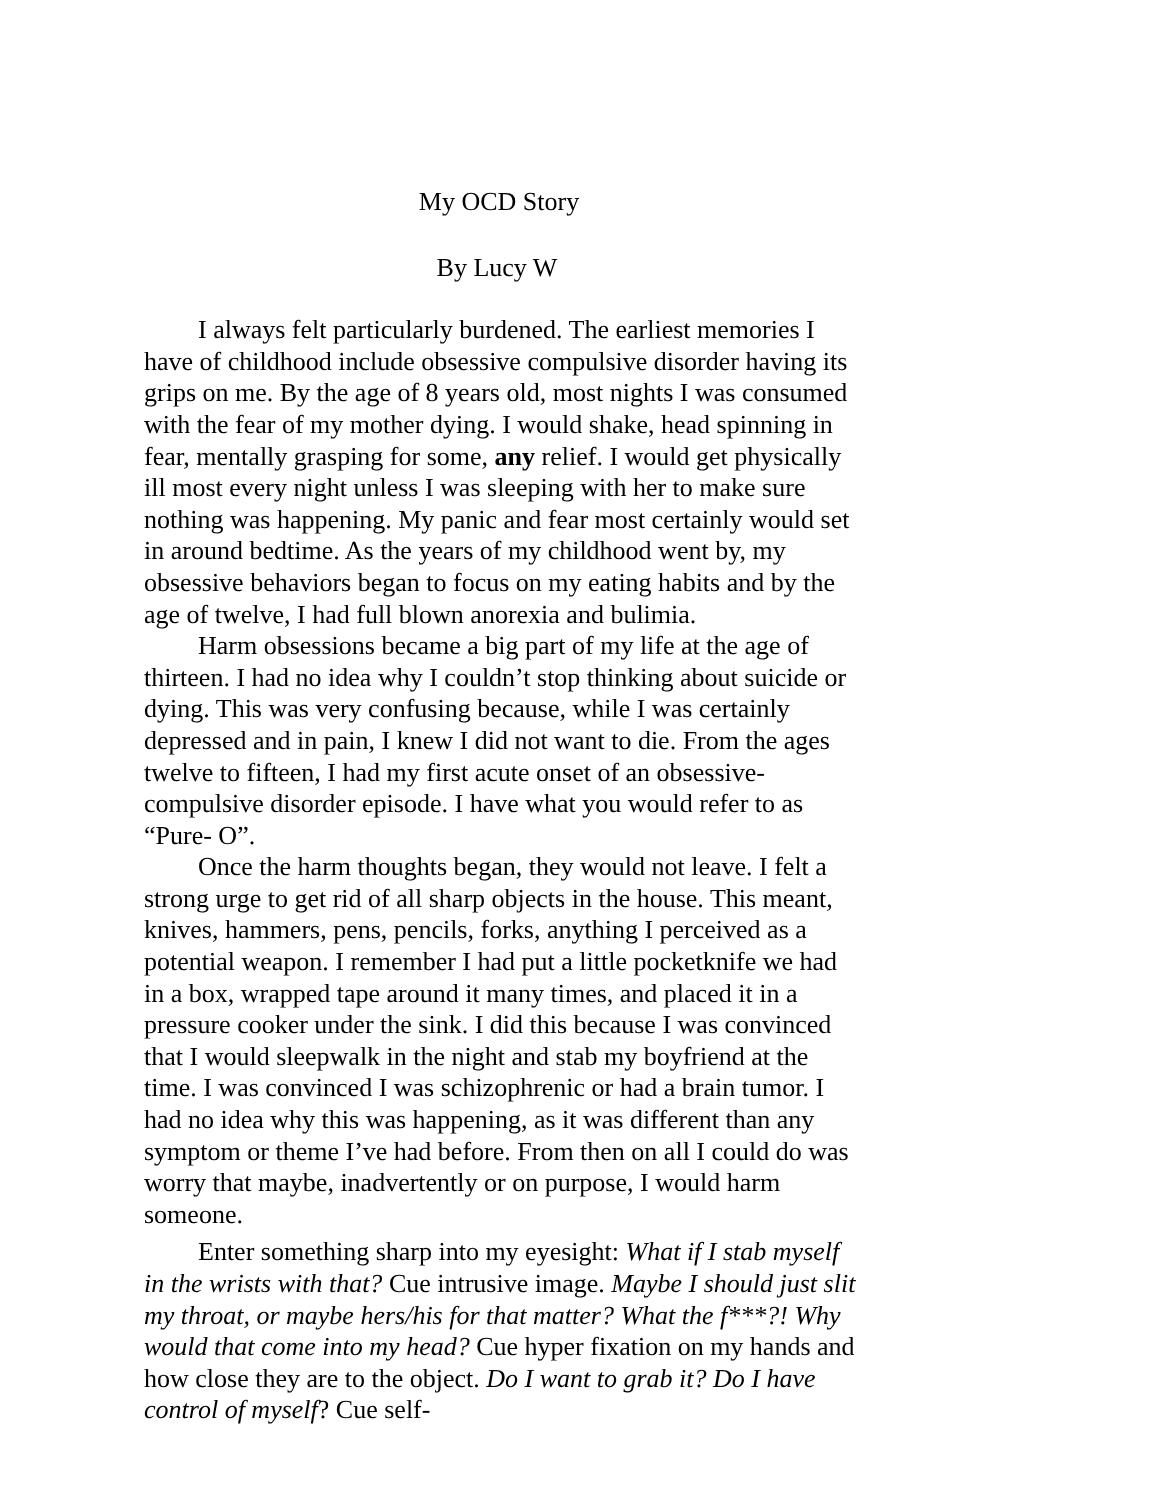My OCD Story
By Lucy W
I always felt particularly burdened. The earliest memories I have of childhood include obsessive compulsive disorder having its grips on me. By the age of 8 years old, most nights I was consumed with the fear of my mother dying. I would shake, head spinning in fear, mentally grasping for some, any relief. I would get physically ill most every night unless I was sleeping with her to make sure nothing was happening. My panic and fear most certainly would set in around bedtime. As the years of my childhood went by, my obsessive behaviors began to focus on my eating habits and by the age of twelve, I had full blown anorexia and bulimia.
Harm obsessions became a big part of my life at the age of thirteen. I had no idea why I couldn’t stop thinking about suicide or dying. This was very confusing because, while I was certainly depressed and in pain, I knew I did not want to die. From the ages twelve to fifteen, I had my first acute onset of an obsessive-compulsive disorder episode. I have what you would refer to as “Pure- O”.
Once the harm thoughts began, they would not leave. I felt a strong urge to get rid of all sharp objects in the house. This meant, knives, hammers, pens, pencils, forks, anything I perceived as a potential weapon. I remember I had put a little pocketknife we had in a box, wrapped tape around it many times, and placed it in a pressure cooker under the sink. I did this because I was convinced that I would sleepwalk in the night and stab my boyfriend at the time. I was convinced I was schizophrenic or had a brain tumor. I had no idea why this was happening, as it was different than any symptom or theme I’ve had before. From then on all I could do was worry that maybe, inadvertently or on purpose, I would harm someone.
Enter something sharp into my eyesight: What if I stab myself in the wrists with that? Cue intrusive image. Maybe I should just slit my throat, or maybe hers/his for that matter? What the f***?! Why would that come into my head? Cue hyper fixation on my hands and how close they are to the object. Do I want to grab it? Do I have control of myself? Cue self-